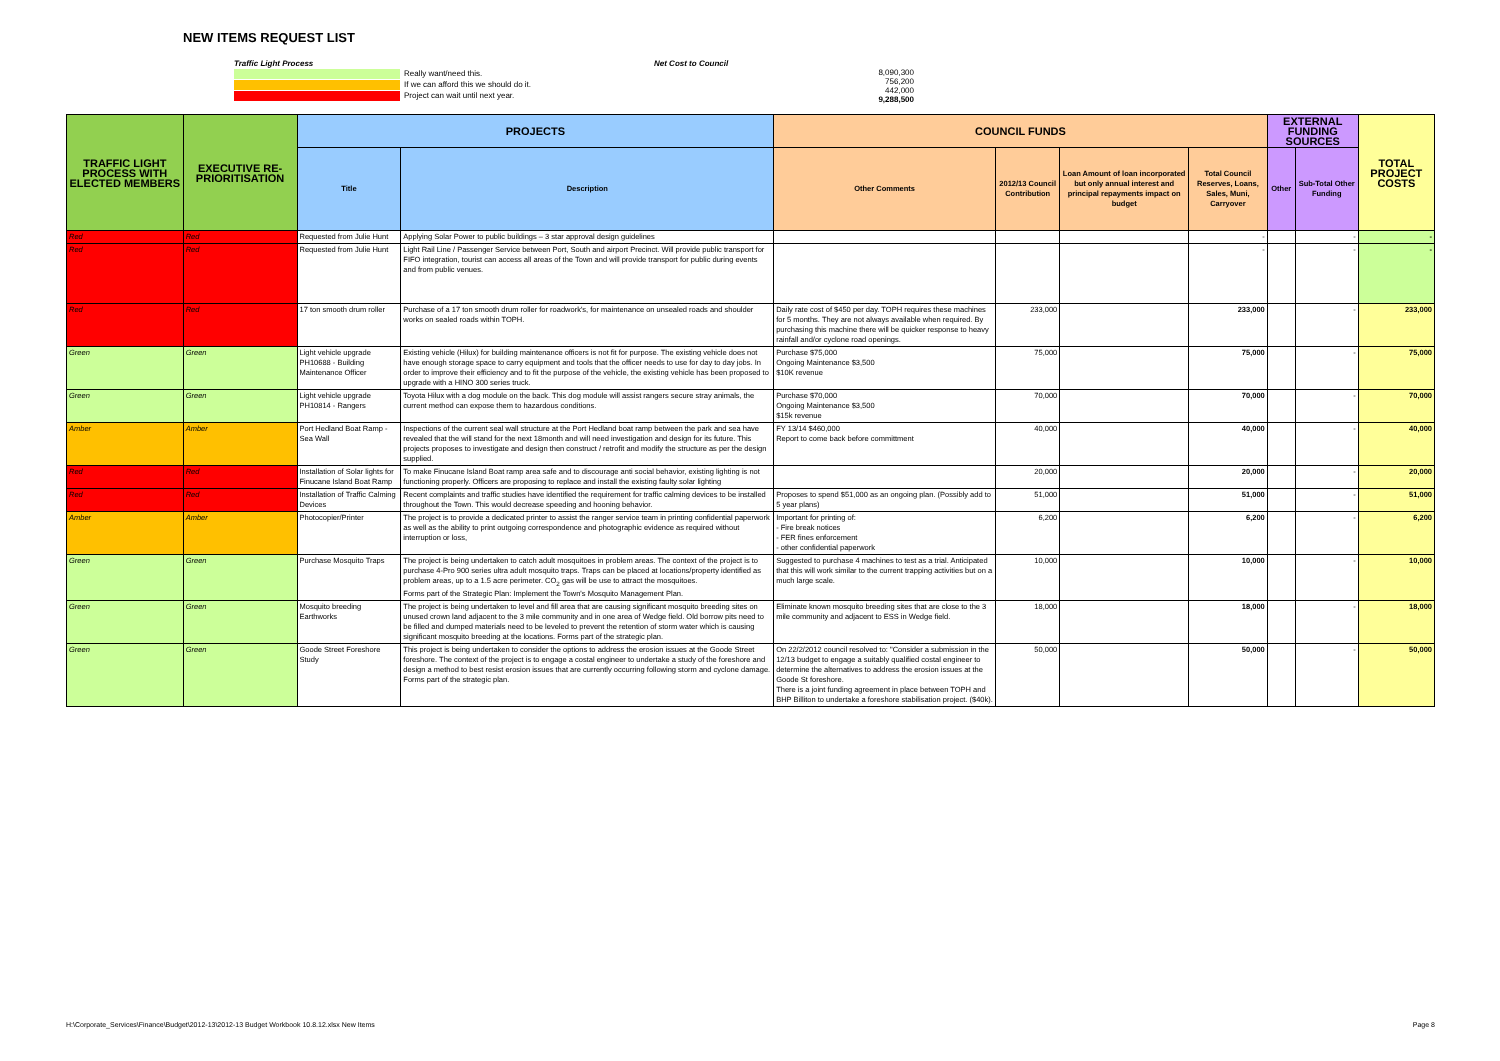NEW ITEMS REQUEST LIST
Traffic Light Process
Really want/need this.
If we can afford this we should do it.
Project can wait until next year.
Net Cost to Council
8,090,300
756,200
442,000
9,288,500
| TRAFFIC LIGHT PROCESS WITH ELECTED MEMBERS | EXECUTIVE RE-PRIORITISATION | PROJECTS | | COUNCIL FUNDS | | | | EXTERNAL FUNDING SOURCES | | TOTAL PROJECT COSTS |
| --- | --- | --- | --- | --- | --- | --- | --- | --- | --- | --- |
| | | Title | Description | Other Comments | 2012/13 Council Contribution | Loan Amount of loan incorporated but only annual interest and principal repayments impact on budget | Total Council Reserves, Loans, Sales, Muni, Carryover | Other | Sub-Total Other Funding | |
| Red | Red | Requested from Julie Hunt | Applying Solar Power to public buildings – 3 star approval design guidelines | | | | - | | - | - |
| Red | Red | Requested from Julie Hunt | Light Rail Line / Passenger Service between Port, South and airport Precinct. Will provide public transport for FIFO integration, tourist can access all areas of the Town and will provide transport for public during events and from public venues. | | | | - | | - | - |
| Red | Red | 17 ton smooth drum roller | Purchase of a 17 ton smooth drum roller for roadwork's, for maintenance on unsealed roads and shoulder works on sealed roads within TOPH. | Daily rate cost of $450 per day. TOPH requires these machines for 5 months. They are not always available when required. By purchasing this machine there will be quicker response to heavy rainfall and/or cyclone road openings. | 233,000 | | 233,000 | | - | 233,000 |
| Green | Green | Light vehicle upgrade PH10688 - Building Maintenance Officer | Existing vehicle (Hilux) for building maintenance officers is not fit for purpose. The existing vehicle does not have enough storage space to carry equipment and tools that the officer needs to use for day to day jobs. In order to improve their efficiency and to fit the purpose of the vehicle, the existing vehicle has been proposed to upgrade with a HINO 300 series truck. | Purchase $75,000 Ongoing Maintenance $3,500 $10K revenue | 75,000 | | 75,000 | | - | 75,000 |
| Green | Green | Light vehicle upgrade PH10814 - Rangers | Toyota Hilux with a dog module on the back. This dog module will assist rangers secure stray animals, the current method can expose them to hazardous conditions. | Purchase $70,000 Ongoing Maintenance $3,500 $15k revenue | 70,000 | | 70,000 | | - | 70,000 |
| Amber | Amber | Port Hedland Boat Ramp - Sea Wall | Inspections of the current seal wall structure at the Port Hedland boat ramp between the park and sea have revealed that the will stand for the next 18month and will need investigation and design for its future. This projects proposes to investigate and design then construct / retrofit and modify the structure as per the design supplied. | FY 13/14 $460,000 Report to come back before committment | 40,000 | | 40,000 | | - | 40,000 |
| Red | Red | Installation of Solar lights for Finucane Island Boat Ramp | To make Finucane Island Boat ramp area safe and to discourage anti social behavior, existing lighting is not functioning properly. Officers are proposing to replace and install the existing faulty solar lighting | | 20,000 | | 20,000 | | - | 20,000 |
| Red | Red | Installation of Traffic Calming Devices | Recent complaints and traffic studies have identified the requirement for traffic calming devices to be installed throughout the Town. This would decrease speeding and hooning behavior. | Proposes to spend $51,000 as an ongoing plan. (Possibly add to 5 year plans) | 51,000 | | 51,000 | | - | 51,000 |
| Amber | Amber | Photocopier/Printer | The project is to provide a dedicated printer to assist the ranger service team in printing confidential paperwork as well as the ability to print outgoing correspondence and photographic evidence as required without interruption or loss, | Important for printing of: - Fire break notices - FER fines enforcement - other confidential paperwork | 6,200 | | 6,200 | | - | 6,200 |
| Green | Green | Purchase Mosquito Traps | The project is being undertaken to catch adult mosquitoes in problem areas. The context of the project is to purchase 4-Pro 900 series ultra adult mosquito traps. Traps can be placed at locations/property identified as problem areas, up to a 1.5 acre perimeter. CO<sub>2</sub> gas will be use to attract the mosquitoes. Forms part of the Strategic Plan: Implement the Town's Mosquito Management Plan. | Suggested to purchase 4 machines to test as a trial. Anticipated that this will work similar to the current trapping activities but on a much large scale. | 10,000 | | 10,000 | | - | 10,000 |
| Green | Green | Mosquito breeding Earthworks | The project is being undertaken to level and fill area that are causing significant mosquito breeding sites on unused crown land adjacent to the 3 mile community and in one area of Wedge field. Old borrow pits need to be filled and dumped materials need to be leveled to prevent the retention of storm water which is causing significant mosquito breeding at the locations. Forms part of the strategic plan. | Eliminate known mosquito breeding sites that are close to the 3 mile community and adjacent to ESS in Wedge field. | 18,000 | | 18,000 | | - | 18,000 |
| Green | Green | Goode Street Foreshore Study | This project is being undertaken to consider the options to address the erosion issues at the Goode Street foreshore. The context of the project is to engage a costal engineer to undertake a study of the foreshore and design a method to best resist erosion issues that are currently occurring following storm and cyclone damage. Forms part of the strategic plan. | On 22/2/2012 council resolved to: "Consider a submission in the 12/13 budget to engage a suitably qualified costal engineer to determine the alternatives to address the erosion issues at the Goode St foreshore. There is a joint funding agreement in place between TOPH and BHP Billiton to undertake a foreshore stabilisation project. ($40k). | 50,000 | | 50,000 | | - | 50,000 |
H:\Corporate_Services\Finance\Budget\2012-13\2012-13 Budget Workbook 10.8.12.xlsx New Items Page 8